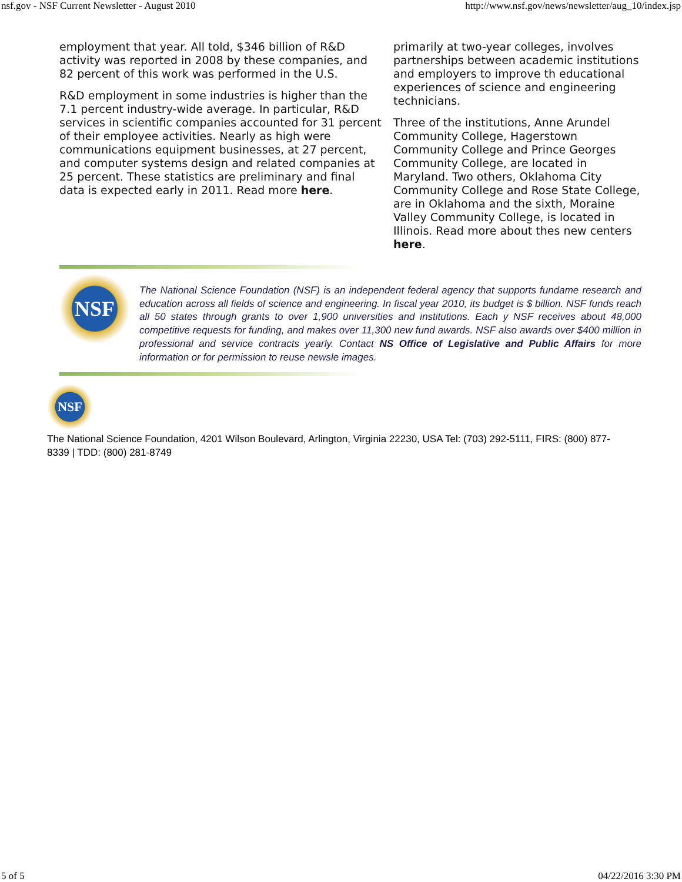nsf.gov - NSF Current Newsletter - August 2010 http://www.nsf.gov/news/newsletter/aug_10/index.jsp
employment that year. All told, $346 billion of R&D activity was reported in 2008 by these companies, and 82 percent of this work was performed in the U.S.
R&D employment in some industries is higher than the 7.1 percent industry-wide average. In particular, R&D services in scientific companies accounted for 31 percent of their employee activities. Nearly as high were communications equipment businesses, at 27 percent, and computer systems design and related companies at 25 percent. These statistics are preliminary and final data is expected early in 2011. Read more here.
primarily at two-year colleges, involves partnerships between academic institutions and employers to improve th educational experiences of science and engineering technicians.
Three of the institutions, Anne Arundel Community College, Hagerstown Community College and Prince Georges Community College, are located in Maryland. Two others, Oklahoma City Community College and Rose State College, are in Oklahoma and the sixth, Moraine Valley Community College, is located in Illinois. Read more about thes new centers here.
NSF
The National Science Foundation (NSF) is an independent federal agency that supports fundame research and education across all fields of science and engineering. In fiscal year 2010, its budget is $ billion. NSF funds reach all 50 states through grants to over 1,900 universities and institutions. Each y NSF receives about 48,000 competitive requests for funding, and makes over 11,300 new fund awards. NSF also awards over $400 million in professional and service contracts yearly. Contact NS Office of Legislative and Public Affairs for more information or for permission to reuse newsle images.
NSF
The National Science Foundation, 4201 Wilson Boulevard, Arlington, Virginia 22230, USA Tel: (703) 292-5111, FIRS: (800) 877-8339 | TDD: (800) 281-8749
5 of 5 04/22/2016 3:30 PM